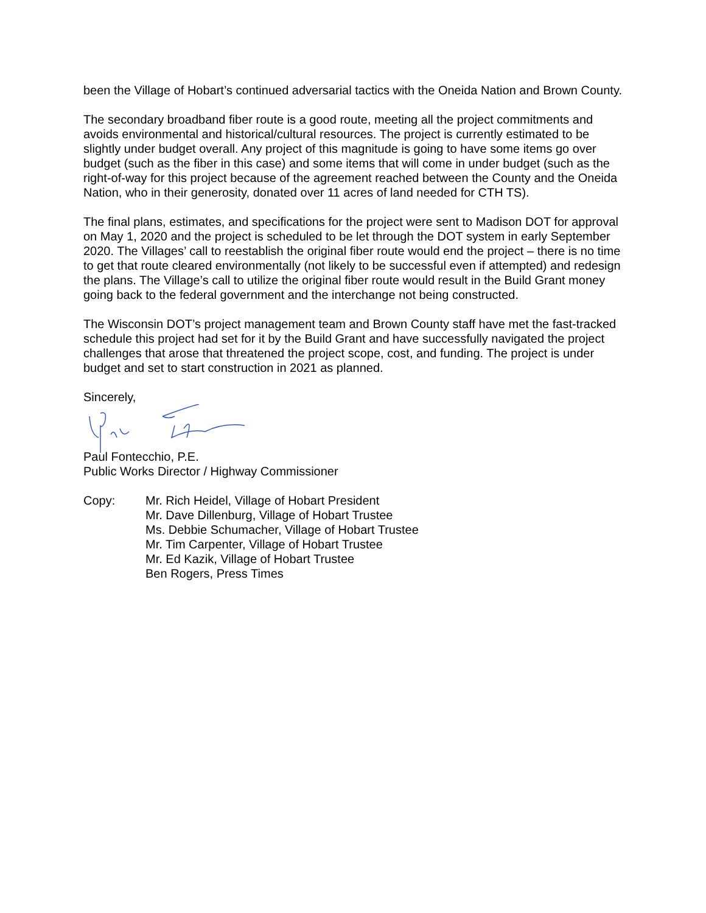been the Village of Hobart’s continued adversarial tactics with the Oneida Nation and Brown County.
The secondary broadband fiber route is a good route, meeting all the project commitments and avoids environmental and historical/cultural resources. The project is currently estimated to be slightly under budget overall. Any project of this magnitude is going to have some items go over budget (such as the fiber in this case) and some items that will come in under budget (such as the right-of-way for this project because of the agreement reached between the County and the Oneida Nation, who in their generosity, donated over 11 acres of land needed for CTH TS).
The final plans, estimates, and specifications for the project were sent to Madison DOT for approval on May 1, 2020 and the project is scheduled to be let through the DOT system in early September 2020. The Villages’ call to reestablish the original fiber route would end the project – there is no time to get that route cleared environmentally (not likely to be successful even if attempted) and redesign the plans. The Village’s call to utilize the original fiber route would result in the Build Grant money going back to the federal government and the interchange not being constructed.
The Wisconsin DOT’s project management team and Brown County staff have met the fast-tracked schedule this project had set for it by the Build Grant and have successfully navigated the project challenges that arose that threatened the project scope, cost, and funding. The project is under budget and set to start construction in 2021 as planned.
Sincerely,
Paul Fontecchio, P.E.
Public Works Director / Highway Commissioner
Copy: Mr. Rich Heidel, Village of Hobart President
Mr. Dave Dillenburg, Village of Hobart Trustee
Ms. Debbie Schumacher, Village of Hobart Trustee
Mr. Tim Carpenter, Village of Hobart Trustee
Mr. Ed Kazik, Village of Hobart Trustee
Ben Rogers, Press Times